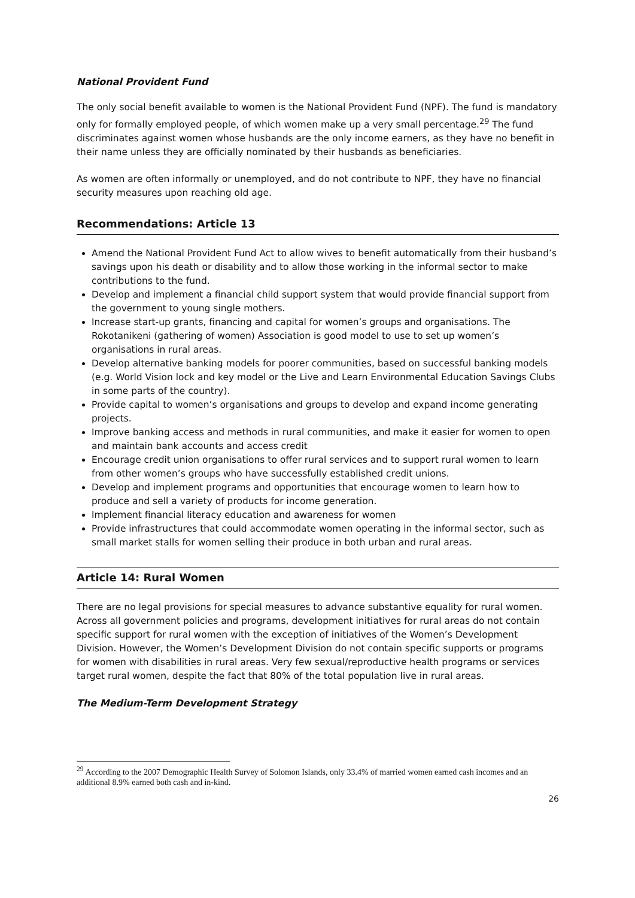National Provident Fund
The only social benefit available to women is the National Provident Fund (NPF). The fund is mandatory only for formally employed people, of which women make up a very small percentage.<sup>29</sup> The fund discriminates against women whose husbands are the only income earners, as they have no benefit in their name unless they are officially nominated by their husbands as beneficiaries.
As women are often informally or unemployed, and do not contribute to NPF, they have no financial security measures upon reaching old age.
Recommendations: Article 13
Amend the National Provident Fund Act to allow wives to benefit automatically from their husband’s savings upon his death or disability and to allow those working in the informal sector to make contributions to the fund.
Develop and implement a financial child support system that would provide financial support from the government to young single mothers.
Increase start-up grants, financing and capital for women’s groups and organisations. The Rokotanikeni (gathering of women) Association is good model to use to set up women’s organisations in rural areas.
Develop alternative banking models for poorer communities, based on successful banking models (e.g. World Vision lock and key model or the Live and Learn Environmental Education Savings Clubs in some parts of the country).
Provide capital to women’s organisations and groups to develop and expand income generating projects.
Improve banking access and methods in rural communities, and make it easier for women to open and maintain bank accounts and access credit
Encourage credit union organisations to offer rural services and to support rural women to learn from other women’s groups who have successfully established credit unions.
Develop and implement programs and opportunities that encourage women to learn how to produce and sell a variety of products for income generation.
Implement financial literacy education and awareness for women
Provide infrastructures that could accommodate women operating in the informal sector, such as small market stalls for women selling their produce in both urban and rural areas.
Article 14: Rural Women
There are no legal provisions for special measures to advance substantive equality for rural women. Across all government policies and programs, development initiatives for rural areas do not contain specific support for rural women with the exception of initiatives of the Women’s Development Division. However, the Women’s Development Division do not contain specific supports or programs for women with disabilities in rural areas. Very few sexual/reproductive health programs or services target rural women, despite the fact that 80% of the total population live in rural areas.
The Medium-Term Development Strategy
<sup>29</sup> According to the 2007 Demographic Health Survey of Solomon Islands, only 33.4% of married women earned cash incomes and an additional 8.9% earned both cash and in-kind.
26